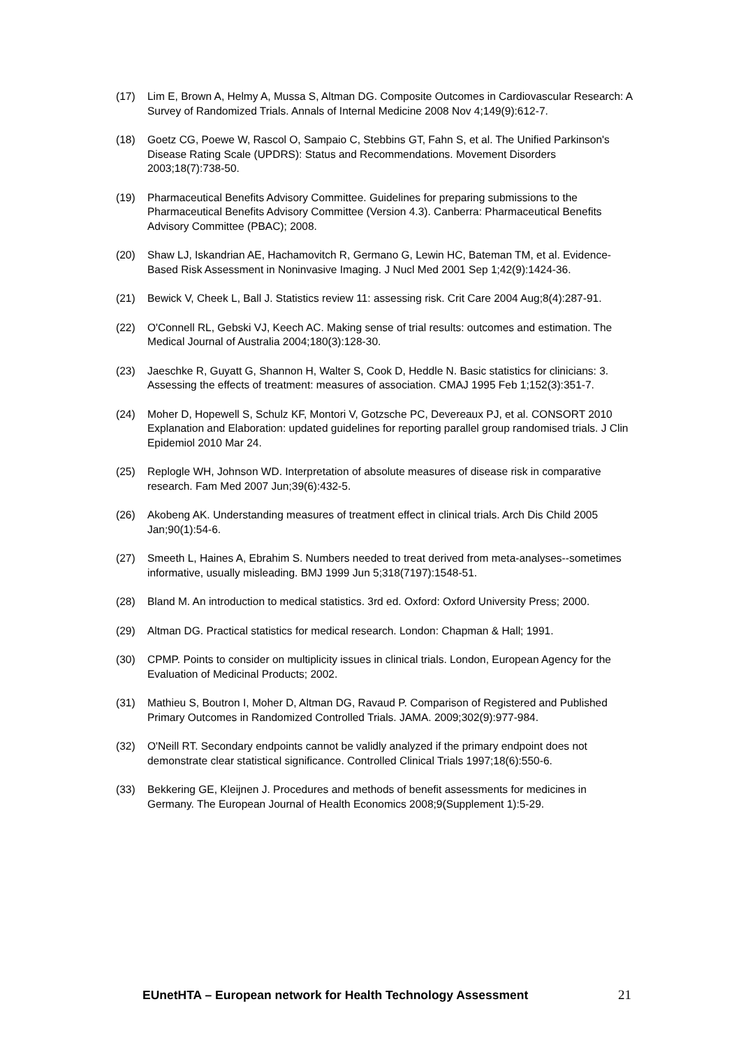(17) Lim E, Brown A, Helmy A, Mussa S, Altman DG. Composite Outcomes in Cardiovascular Research: A Survey of Randomized Trials. Annals of Internal Medicine 2008 Nov 4;149(9):612-7.
(18) Goetz CG, Poewe W, Rascol O, Sampaio C, Stebbins GT, Fahn S, et al. The Unified Parkinson's Disease Rating Scale (UPDRS): Status and Recommendations. Movement Disorders 2003;18(7):738-50.
(19) Pharmaceutical Benefits Advisory Committee. Guidelines for preparing submissions to the Pharmaceutical Benefits Advisory Committee (Version 4.3). Canberra: Pharmaceutical Benefits Advisory Committee (PBAC); 2008.
(20) Shaw LJ, Iskandrian AE, Hachamovitch R, Germano G, Lewin HC, Bateman TM, et al. Evidence-Based Risk Assessment in Noninvasive Imaging. J Nucl Med 2001 Sep 1;42(9):1424-36.
(21) Bewick V, Cheek L, Ball J. Statistics review 11: assessing risk. Crit Care 2004 Aug;8(4):287-91.
(22) O'Connell RL, Gebski VJ, Keech AC. Making sense of trial results: outcomes and estimation. The Medical Journal of Australia 2004;180(3):128-30.
(23) Jaeschke R, Guyatt G, Shannon H, Walter S, Cook D, Heddle N. Basic statistics for clinicians: 3. Assessing the effects of treatment: measures of association. CMAJ 1995 Feb 1;152(3):351-7.
(24) Moher D, Hopewell S, Schulz KF, Montori V, Gotzsche PC, Devereaux PJ, et al. CONSORT 2010 Explanation and Elaboration: updated guidelines for reporting parallel group randomised trials. J Clin Epidemiol 2010 Mar 24.
(25) Replogle WH, Johnson WD. Interpretation of absolute measures of disease risk in comparative research. Fam Med 2007 Jun;39(6):432-5.
(26) Akobeng AK. Understanding measures of treatment effect in clinical trials. Arch Dis Child 2005 Jan;90(1):54-6.
(27) Smeeth L, Haines A, Ebrahim S. Numbers needed to treat derived from meta-analyses--sometimes informative, usually misleading. BMJ 1999 Jun 5;318(7197):1548-51.
(28) Bland M. An introduction to medical statistics. 3rd ed. Oxford: Oxford University Press; 2000.
(29) Altman DG. Practical statistics for medical research. London: Chapman & Hall; 1991.
(30) CPMP. Points to consider on multiplicity issues in clinical trials. London, European Agency for the Evaluation of Medicinal Products; 2002.
(31) Mathieu S, Boutron I, Moher D, Altman DG, Ravaud P. Comparison of Registered and Published Primary Outcomes in Randomized Controlled Trials. JAMA. 2009;302(9):977-984.
(32) O'Neill RT. Secondary endpoints cannot be validly analyzed if the primary endpoint does not demonstrate clear statistical significance. Controlled Clinical Trials 1997;18(6):550-6.
(33) Bekkering GE, Kleijnen J. Procedures and methods of benefit assessments for medicines in Germany. The European Journal of Health Economics 2008;9(Supplement 1):5-29.
EUnetHTA – European network for Health Technology Assessment 21